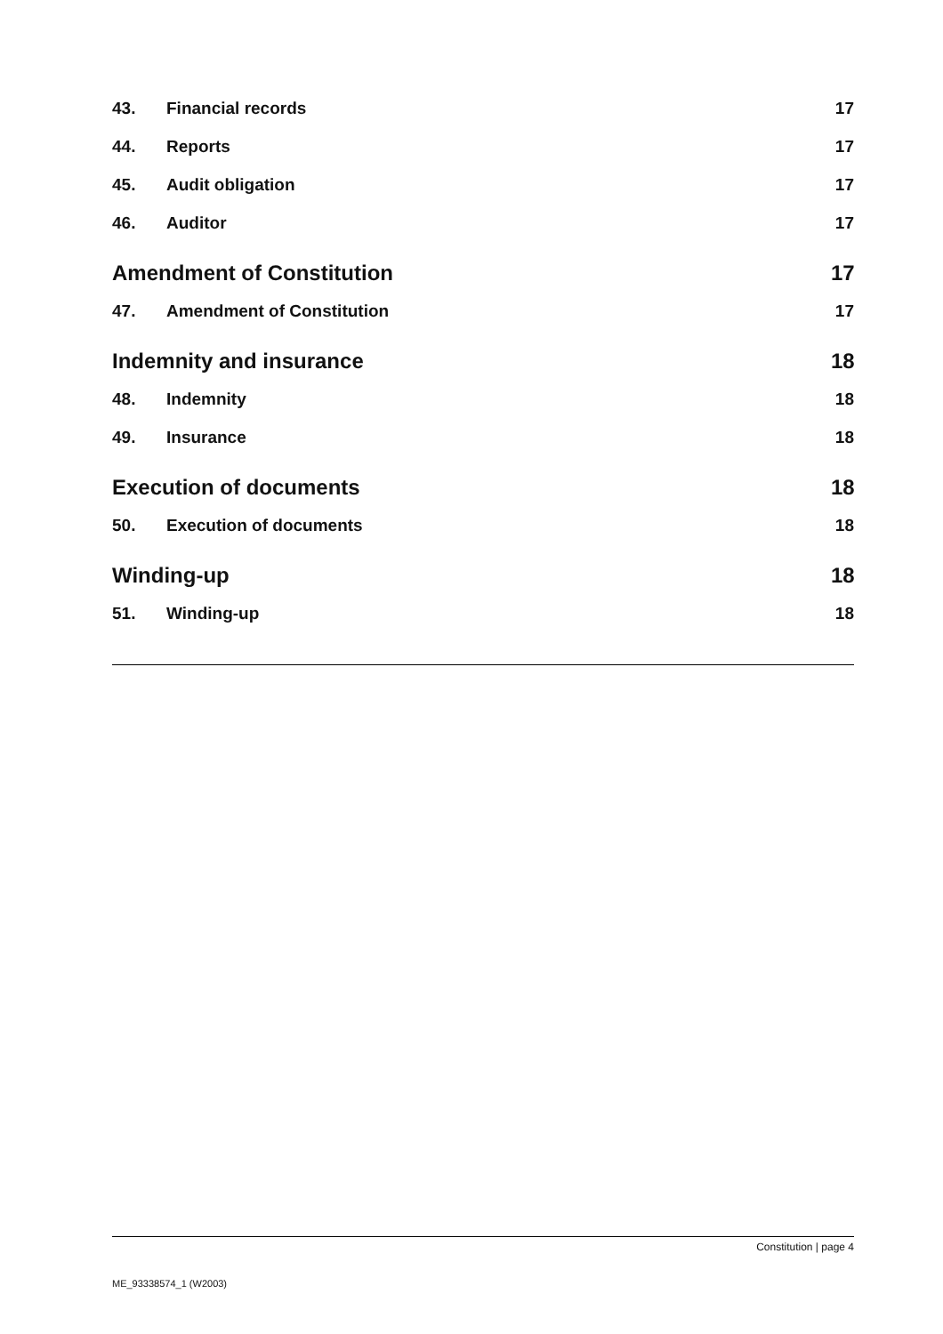43. Financial records 17
44. Reports 17
45. Audit obligation 17
46. Auditor 17
Amendment of Constitution 17
47. Amendment of Constitution 17
Indemnity and insurance 18
48. Indemnity 18
49. Insurance 18
Execution of documents 18
50. Execution of documents 18
Winding-up 18
51. Winding-up 18
Constitution | page 4
ME_93338574_1 (W2003)